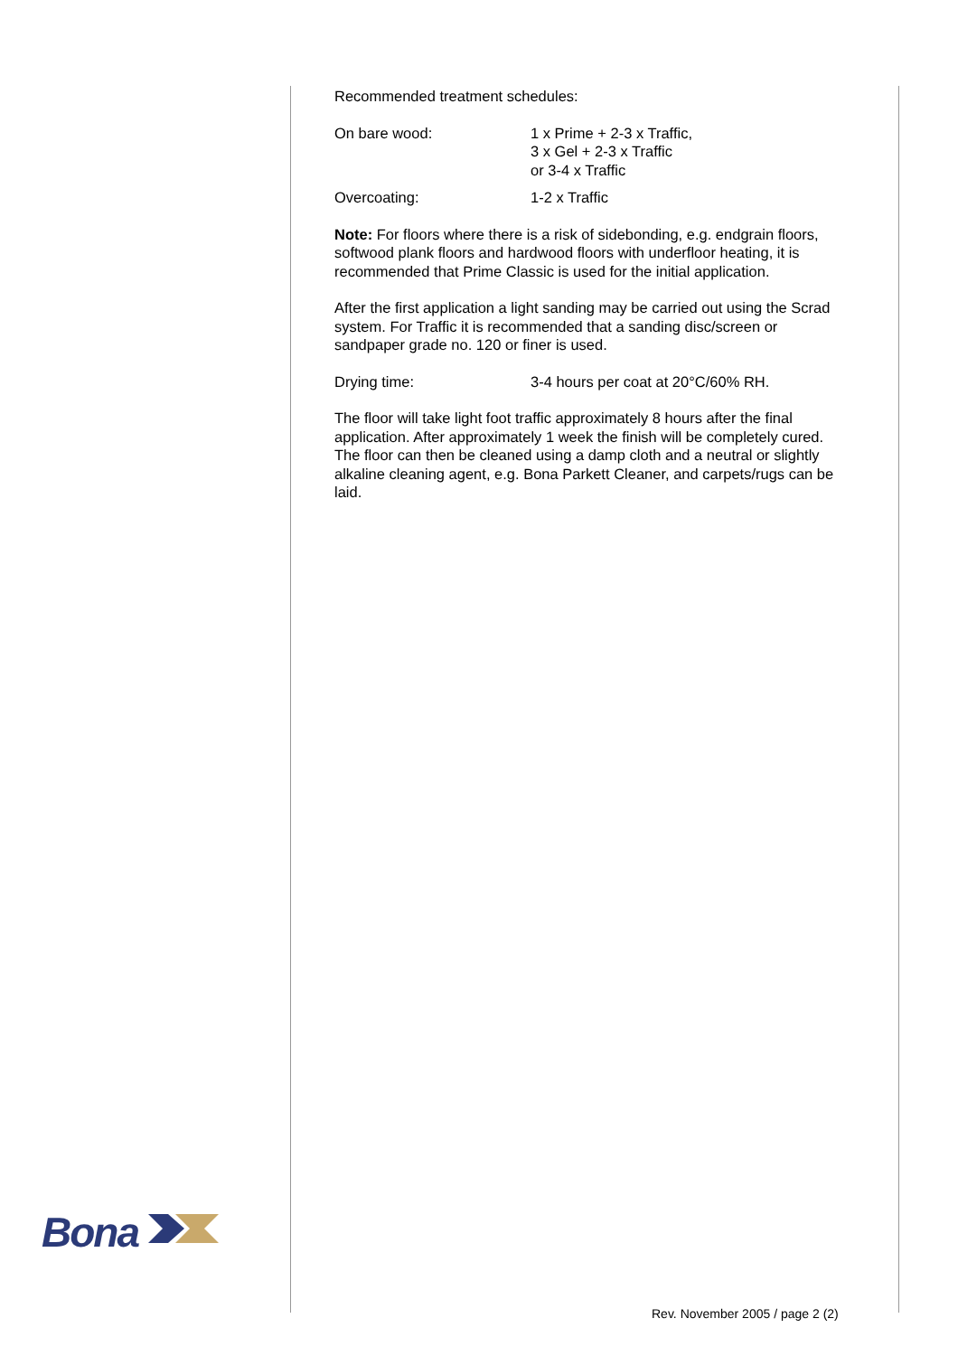Recommended treatment schedules:
On bare wood: 1 x Prime + 2-3 x Traffic,
3 x Gel + 2-3 x Traffic
or 3-4 x Traffic
Overcoating: 1-2 x Traffic
Note: For floors where there is a risk of sidebonding, e.g. endgrain floors, softwood plank floors and hardwood floors with underfloor heating, it is recommended that Prime Classic is used for the initial application.
After the first application a light sanding may be carried out using the Scrad system. For Traffic it is recommended that a sanding disc/screen or sandpaper grade no. 120 or finer is used.
Drying time: 3-4 hours per coat at 20°C/60% RH.
The floor will take light foot traffic approximately 8 hours after the final application. After approximately 1 week the finish will be completely cured. The floor can then be cleaned using a damp cloth and a neutral or slightly alkaline cleaning agent, e.g. Bona Parkett Cleaner, and carpets/rugs can be laid.
Bona
Rev. November 2005 / page 2 (2)